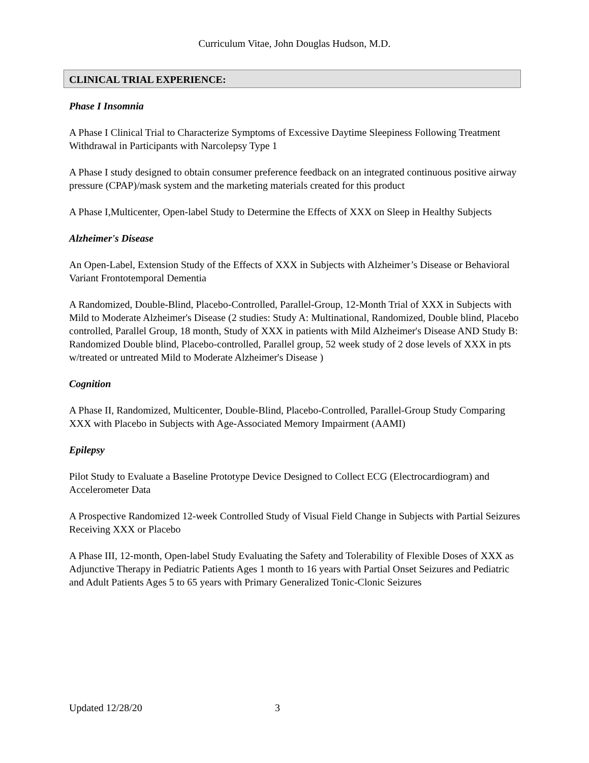Curriculum Vitae, John Douglas Hudson, M.D.
CLINICAL TRIAL EXPERIENCE:
Phase I Insomnia
A Phase I Clinical Trial to Characterize Symptoms of Excessive Daytime Sleepiness Following Treatment Withdrawal in Participants with Narcolepsy Type 1
A Phase I study designed to obtain consumer preference feedback on an integrated continuous positive airway pressure (CPAP)/mask system and the marketing materials created for this product
A Phase I,Multicenter, Open-label Study to Determine the Effects of XXX on Sleep in Healthy Subjects
Alzheimer's Disease
An Open-Label, Extension Study of the Effects of XXX in Subjects with Alzheimer’s Disease or Behavioral Variant Frontotemporal Dementia
A Randomized, Double-Blind, Placebo-Controlled, Parallel-Group, 12-Month Trial of XXX in Subjects with Mild to Moderate Alzheimer's Disease (2 studies: Study A: Multinational, Randomized, Double blind, Placebo controlled, Parallel Group, 18 month, Study of XXX in patients with Mild Alzheimer's Disease AND Study B: Randomized Double blind, Placebo-controlled, Parallel group, 52 week study of 2 dose levels of XXX in pts w/treated or untreated Mild to Moderate Alzheimer's Disease )
Cognition
A Phase II, Randomized, Multicenter, Double-Blind, Placebo-Controlled, Parallel-Group Study Comparing XXX with Placebo in Subjects with Age-Associated Memory Impairment (AAMI)
Epilepsy
Pilot Study to Evaluate a Baseline Prototype Device Designed to Collect ECG (Electrocardiogram) and Accelerometer Data
A Prospective Randomized 12-week Controlled Study of Visual Field Change in Subjects with Partial Seizures Receiving XXX or Placebo
A Phase III, 12-month, Open-label Study Evaluating the Safety and Tolerability of Flexible Doses of XXX as Adjunctive Therapy in Pediatric Patients Ages 1 month to 16 years with Partial Onset Seizures and Pediatric and Adult Patients Ages 5 to 65 years with Primary Generalized Tonic-Clonic Seizures
Updated 12/28/20 3